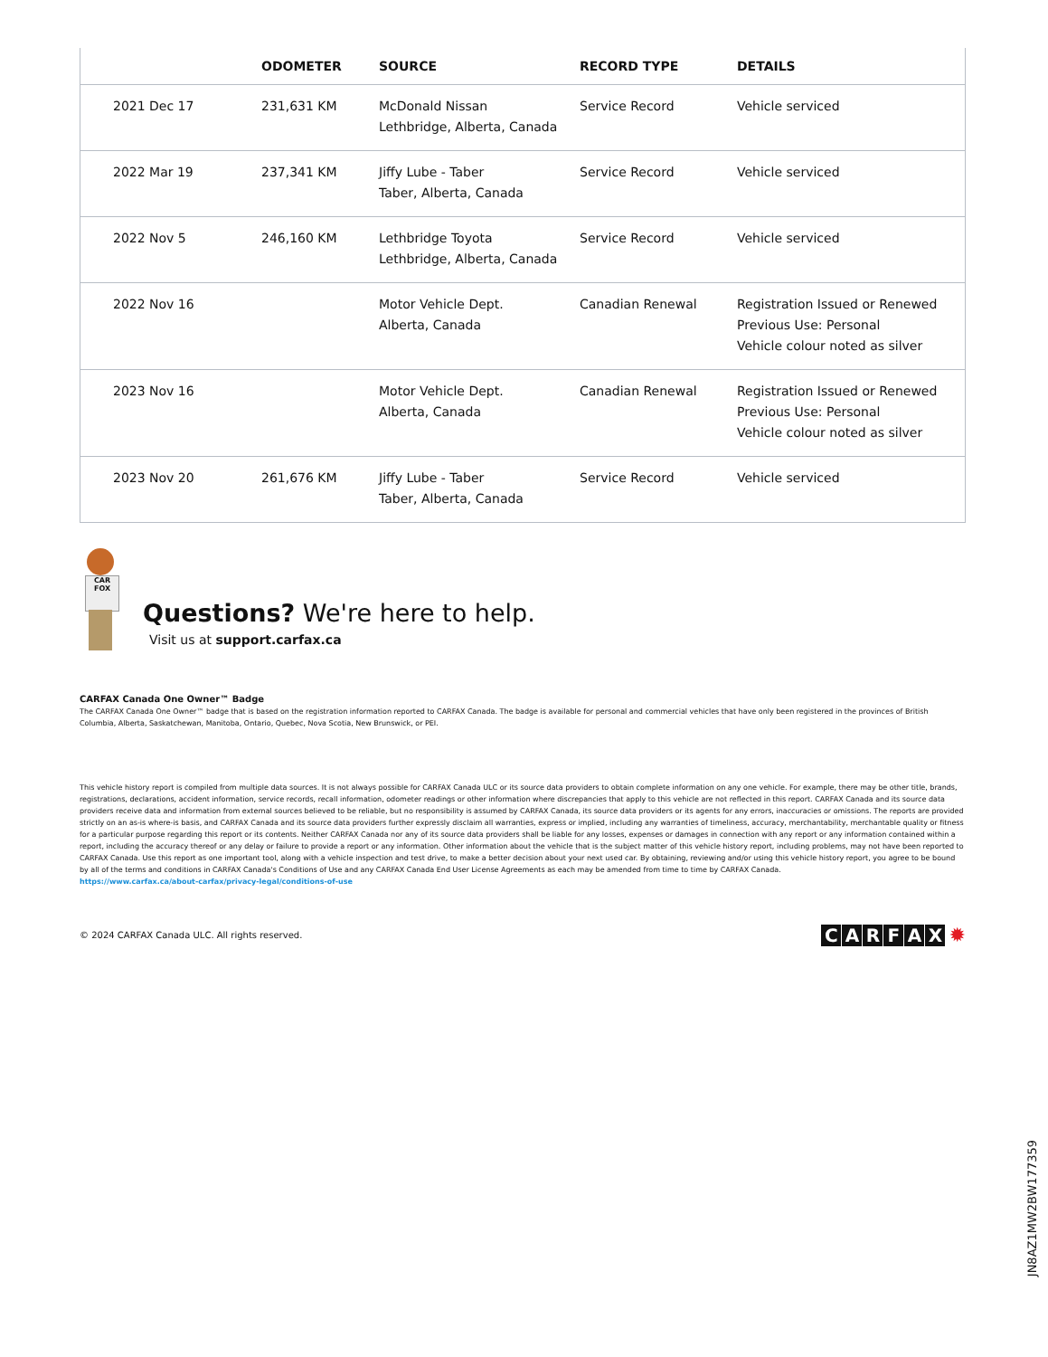| | ODOMETER | SOURCE | RECORD TYPE | DETAILS |
| --- | --- | --- | --- | --- |
| 2021 Dec 17 | 231,631 KM | McDonald Nissan Lethbridge, Alberta, Canada | Service Record | Vehicle serviced |
| 2022 Mar 19 | 237,341 KM | Jiffy Lube - Taber Taber, Alberta, Canada | Service Record | Vehicle serviced |
| 2022 Nov 5 | 246,160 KM | Lethbridge Toyota Lethbridge, Alberta, Canada | Service Record | Vehicle serviced |
| 2022 Nov 16 | | Motor Vehicle Dept. Alberta, Canada | Canadian Renewal | Registration Issued or Renewed Previous Use: Personal Vehicle colour noted as silver |
| 2023 Nov 16 | | Motor Vehicle Dept. Alberta, Canada | Canadian Renewal | Registration Issued or Renewed Previous Use: Personal Vehicle colour noted as silver |
| 2023 Nov 20 | 261,676 KM | Jiffy Lube - Taber Taber, Alberta, Canada | Service Record | Vehicle serviced |
CAR FOX
Questions? We're here to help.
Visit us at support.carfax.ca
CARFAX Canada One Owner™ Badge
The CARFAX Canada One Owner™ badge that is based on the registration information reported to CARFAX Canada. The badge is available for personal and commercial vehicles that have only been registered in the provinces of British Columbia, Alberta, Saskatchewan, Manitoba, Ontario, Quebec, Nova Scotia, New Brunswick, or PEI.
This vehicle history report is compiled from multiple data sources. It is not always possible for CARFAX Canada ULC or its source data providers to obtain complete information on any one vehicle. For example, there may be other title, brands, registrations, declarations, accident information, service records, recall information, odometer readings or other information where discrepancies that apply to this vehicle are not reflected in this report. CARFAX Canada and its source data providers receive data and information from external sources believed to be reliable, but no responsibility is assumed by CARFAX Canada, its source data providers or its agents for any errors, inaccuracies or omissions. The reports are provided strictly on an as-is where-is basis, and CARFAX Canada and its source data providers further expressly disclaim all warranties, express or implied, including any warranties of timeliness, accuracy, merchantability, merchantable quality or fitness for a particular purpose regarding this report or its contents. Neither CARFAX Canada nor any of its source data providers shall be liable for any losses, expenses or damages in connection with any report or any information contained within a report, including the accuracy thereof or any delay or failure to provide a report or any information. Other information about the vehicle that is the subject matter of this vehicle history report, including problems, may not have been reported to CARFAX Canada. Use this report as one important tool, along with a vehicle inspection and test drive, to make a better decision about your next used car. By obtaining, reviewing and/or using this vehicle history report, you agree to be bound by all of the terms and conditions in CARFAX Canada's Conditions of Use and any CARFAX Canada End User License Agreements as each may be amended from time to time by CARFAX Canada.
https://www.carfax.ca/about-carfax/privacy-legal/conditions-of-use
© 2024 CARFAX Canada ULC. All rights reserved. CARFAX ✹
JN8AZ1MW2BW177359